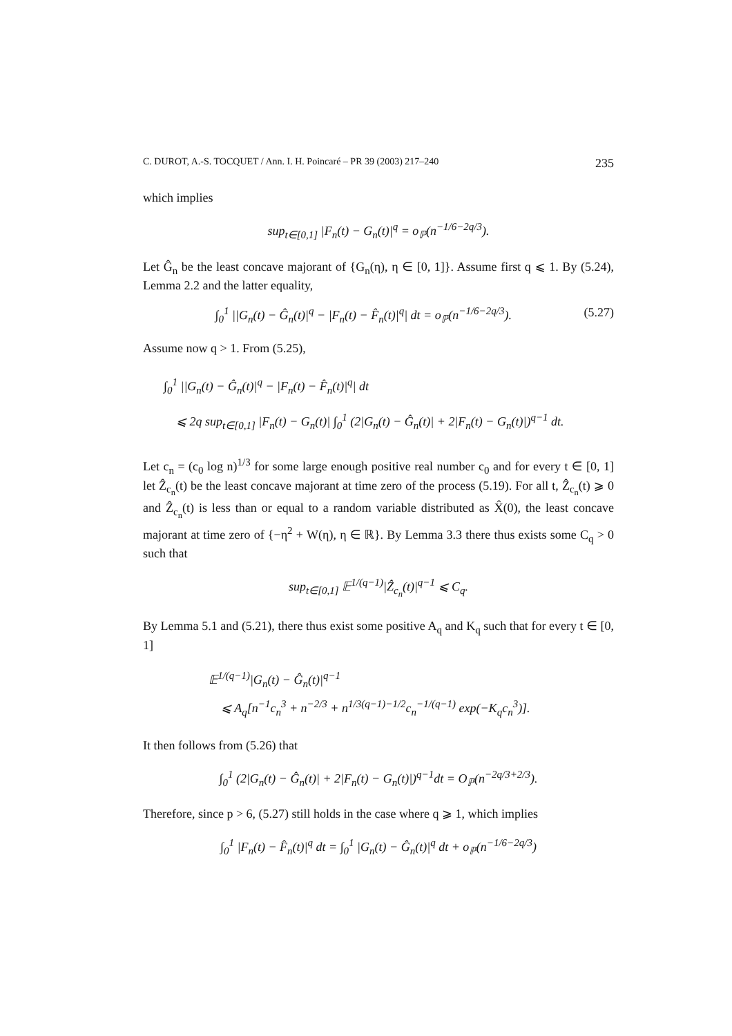C. DUROT, A.-S. TOCQUET / Ann. I. H. Poincaré – PR 39 (2003) 217–240 235
which implies
sup<sub>t∈[0,1]</sub> |F<sub>n</sub>(t) − G<sub>n</sub>(t)|<sup>q</sup> = o<sub>ℙ</sub>(n<sup>−1/6−2q/3</sup>).
Let Ĝ<sub>n</sub> be the least concave majorant of {G<sub>n</sub>(η), η ∈ [0, 1]}. Assume first q ⩽ 1. By (5.24), Lemma 2.2 and the latter equality,
∫<sub>0</sub><sup>1</sup> ||G<sub>n</sub>(t) − Ĝ<sub>n</sub>(t)|<sup>q</sup> − |F<sub>n</sub>(t) − F̂<sub>n</sub>(t)|<sup>q</sup>| dt = o<sub>ℙ</sub>(n<sup>−1/6−2q/3</sup>). (5.27)
Assume now q > 1. From (5.25),
∫<sub>0</sub><sup>1</sup> ||G<sub>n</sub>(t) − Ĝ<sub>n</sub>(t)|<sup>q</sup> − |F<sub>n</sub>(t) − F̂<sub>n</sub>(t)|<sup>q</sup>| dt
⩽ 2q sup<sub>t∈[0,1]</sub> |F<sub>n</sub>(t) − G<sub>n</sub>(t)| ∫<sub>0</sub><sup>1</sup> (2|G<sub>n</sub>(t) − Ĝ<sub>n</sub>(t)| + 2|F<sub>n</sub>(t) − G<sub>n</sub>(t)|)<sup>q−1</sup> dt.
Let c<sub>n</sub> = (c<sub>0</sub> log n)<sup>1/3</sup> for some large enough positive real number c<sub>0</sub> and for every t ∈ [0, 1] let Ẑ<sub>c<sub>n</sub></sub>(t) be the least concave majorant at time zero of the process (5.19). For all t, Ẑ<sub>c<sub>n</sub></sub>(t) ⩾ 0 and Ẑ<sub>c<sub>n</sub></sub>(t) is less than or equal to a random variable distributed as X̂(0), the least concave majorant at time zero of {−η<sup>2</sup> + W(η), η ∈ ℝ}. By Lemma 3.3 there thus exists some C<sub>q</sub> > 0 such that
sup<sub>t∈[0,1]</sub> 𝔼<sup>1/(q−1)</sup>|Ẑ<sub>c<sub>n</sub></sub>(t)|<sup>q−1</sup> ⩽ C<sub>q</sub>.
By Lemma 5.1 and (5.21), there thus exist some positive A<sub>q</sub> and K<sub>q</sub> such that for every t ∈ [0, 1]
𝔼<sup>1/(q−1)</sup>|G<sub>n</sub>(t) − Ĝ<sub>n</sub>(t)|<sup>q−1</sup>
⩽ A<sub>q</sub>[n<sup>−1</sup>c<sub>n</sub><sup>3</sup> + n<sup>−2/3</sup> + n<sup>1/3(q−1)−1/2</sup>c<sub>n</sub><sup>−1/(q−1)</sup> exp(−K<sub>q</sub>c<sub>n</sub><sup>3</sup>)].
It then follows from (5.26) that
∫<sub>0</sub><sup>1</sup> (2|G<sub>n</sub>(t) − Ĝ<sub>n</sub>(t)| + 2|F<sub>n</sub>(t) − G<sub>n</sub>(t)|)<sup>q−1</sup>dt = O<sub>ℙ</sub>(n<sup>−2q/3+2/3</sup>).
Therefore, since p > 6, (5.27) still holds in the case where q ⩾ 1, which implies
∫<sub>0</sub><sup>1</sup> |F<sub>n</sub>(t) − F̂<sub>n</sub>(t)|<sup>q</sup> dt = ∫<sub>0</sub><sup>1</sup> |G<sub>n</sub>(t) − Ĝ<sub>n</sub>(t)|<sup>q</sup> dt + o<sub>ℙ</sub>(n<sup>−1/6−2q/3</sup>)